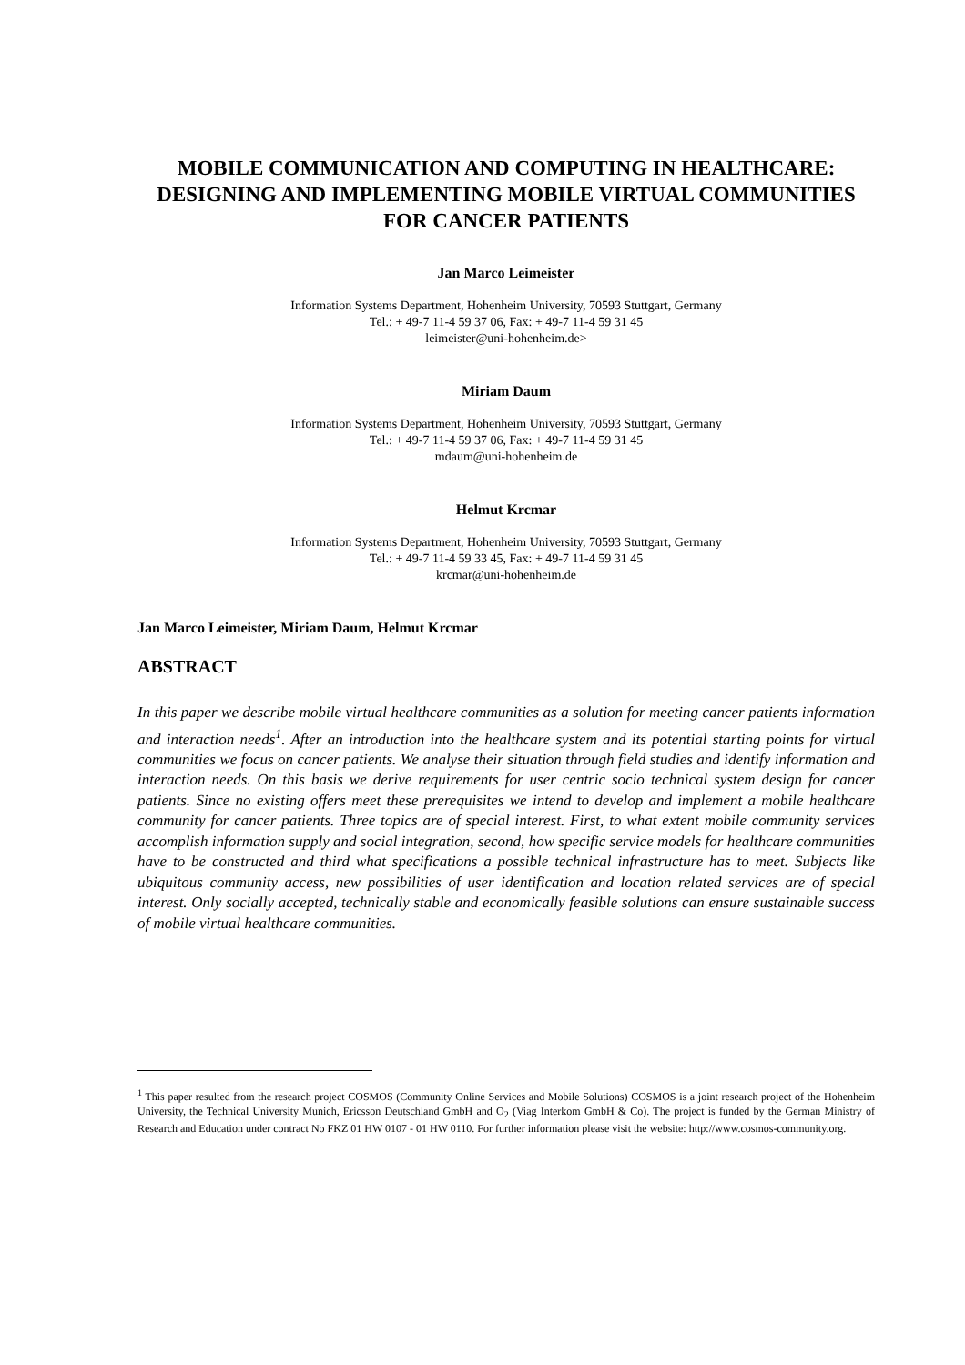MOBILE COMMUNICATION AND COMPUTING IN HEALTHCARE: DESIGNING AND IMPLEMENTING MOBILE VIRTUAL COMMUNITIES FOR CANCER PATIENTS
Jan Marco Leimeister
Information Systems Department, Hohenheim University, 70593 Stuttgart, Germany
Tel.: + 49-7 11-4 59 37 06, Fax: + 49-7 11-4 59 31 45
leimeister@uni-hohenheim.de>
Miriam Daum
Information Systems Department, Hohenheim University, 70593 Stuttgart, Germany
Tel.: + 49-7 11-4 59 37 06, Fax: + 49-7 11-4 59 31 45
mdaum@uni-hohenheim.de
Helmut Krcmar
Information Systems Department, Hohenheim University, 70593 Stuttgart, Germany
Tel.: + 49-7 11-4 59 33 45, Fax: + 49-7 11-4 59 31 45
krcmar@uni-hohenheim.de
Jan Marco Leimeister, Miriam Daum, Helmut Krcmar
ABSTRACT
In this paper we describe mobile virtual healthcare communities as a solution for meeting cancer patients information and interaction needs<sup>1</sup>. After an introduction into the healthcare system and its potential starting points for virtual communities we focus on cancer patients. We analyse their situation through field studies and identify information and interaction needs. On this basis we derive requirements for user centric socio technical system design for cancer patients. Since no existing offers meet these prerequisites we intend to develop and implement a mobile healthcare community for cancer patients. Three topics are of special interest. First, to what extent mobile community services accomplish information supply and social integration, second, how specific service models for healthcare communities have to be constructed and third what specifications a possible technical infrastructure has to meet. Subjects like ubiquitous community access, new possibilities of user identification and location related services are of special interest. Only socially accepted, technically stable and economically feasible solutions can ensure sustainable success of mobile virtual healthcare communities.
<sup>1</sup> This paper resulted from the research project COSMOS (Community Online Services and Mobile Solutions) COSMOS is a joint research project of the Hohenheim University, the Technical University Munich, Ericsson Deutschland GmbH and O<sub>2</sub> (Viag Interkom GmbH & Co). The project is funded by the German Ministry of Research and Education under contract No FKZ 01 HW 0107 - 01 HW 0110. For further information please visit the website: http://www.cosmos-community.org.